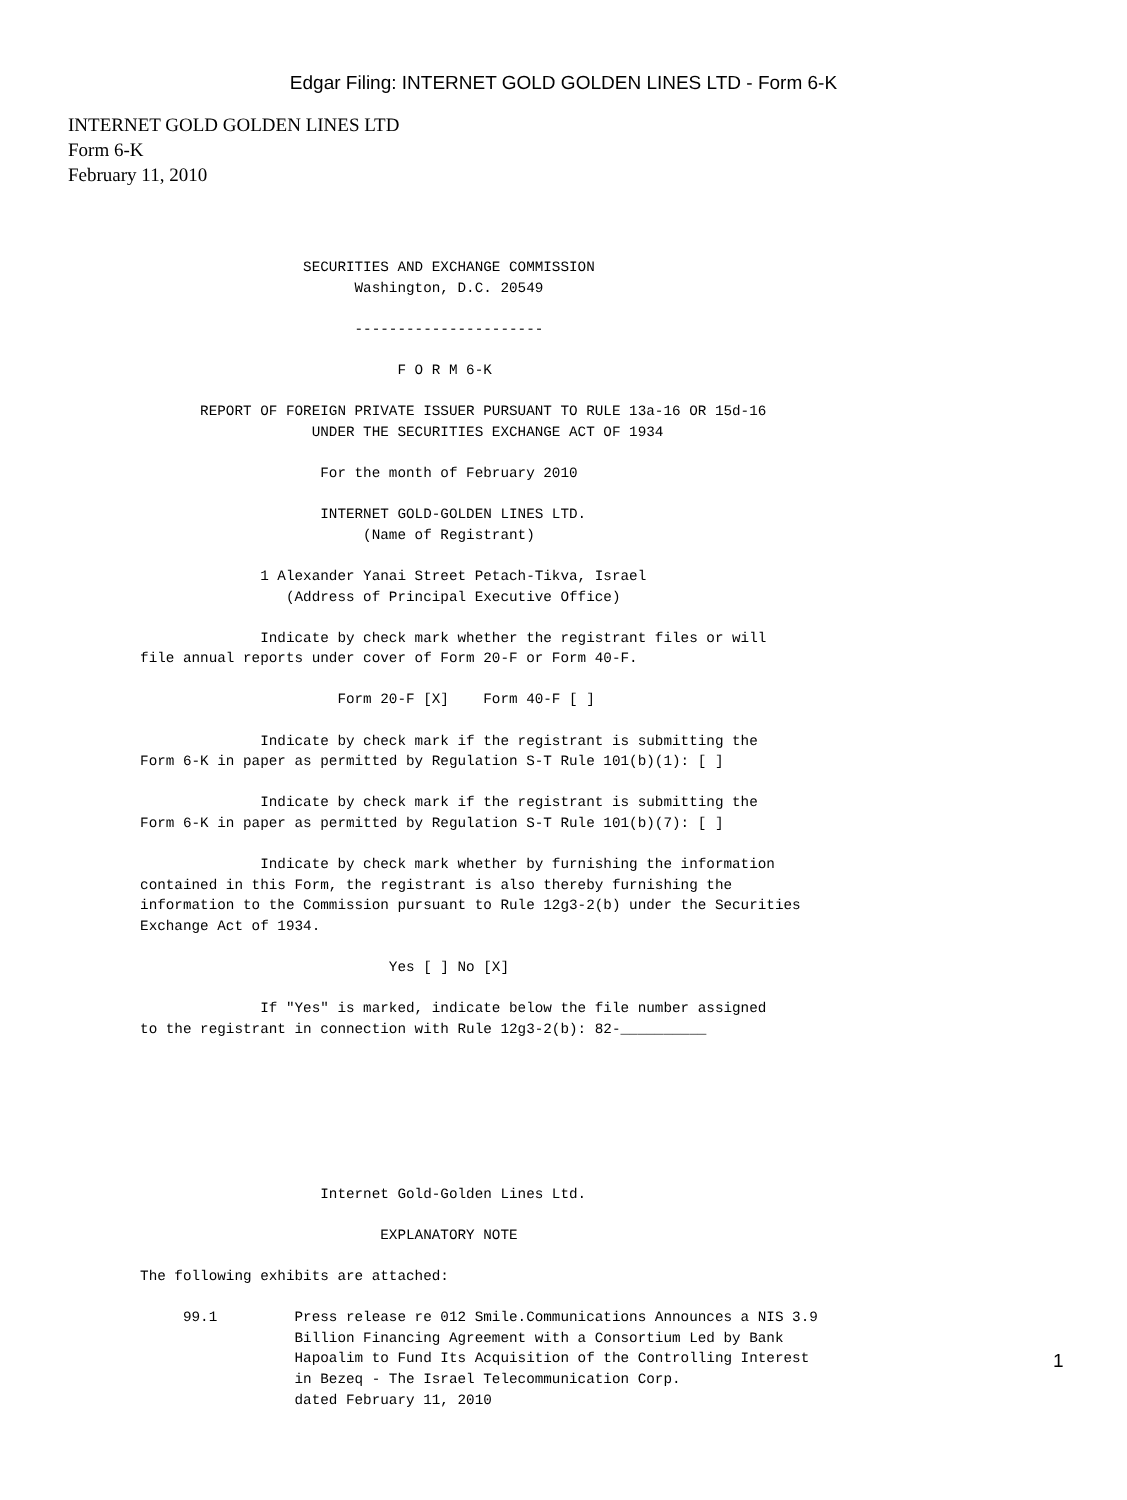Edgar Filing: INTERNET GOLD GOLDEN LINES LTD - Form 6-K
INTERNET GOLD GOLDEN LINES LTD
Form 6-K
February 11, 2010
                          SECURITIES AND EXCHANGE COMMISSION
                                Washington, D.C. 20549

                                ----------------------

                                     F O R M 6-K

              REPORT OF FOREIGN PRIVATE ISSUER PURSUANT TO RULE 13a-16 OR 15d-16
                           UNDER THE SECURITIES EXCHANGE ACT OF 1934

                            For the month of February 2010

                            INTERNET GOLD-GOLDEN LINES LTD.
                                 (Name of Registrant)

                     1 Alexander Yanai Street Petach-Tikva, Israel
                        (Address of Principal Executive Office)

                     Indicate by check mark whether the registrant files or will
       file annual reports under cover of Form 20-F or Form 40-F.

                              Form 20-F [X]    Form 40-F [ ]

                     Indicate by check mark if the registrant is submitting the
       Form 6-K in paper as permitted by Regulation S-T Rule 101(b)(1): [ ]

                     Indicate by check mark if the registrant is submitting the
       Form 6-K in paper as permitted by Regulation S-T Rule 101(b)(7): [ ]

                     Indicate by check mark whether by furnishing the information
       contained in this Form, the registrant is also thereby furnishing the
       information to the Commission pursuant to Rule 12g3-2(b) under the Securities
       Exchange Act of 1934.

                                    Yes [ ] No [X]

                     If "Yes" is marked, indicate below the file number assigned
       to the registrant in connection with Rule 12g3-2(b): 82-__________







                            Internet Gold-Golden Lines Ltd.

                                   EXPLANATORY NOTE

       The following exhibits are attached:

            99.1         Press release re 012 Smile.Communications Announces a NIS 3.9
                         Billion Financing Agreement with a Consortium Led by Bank
                         Hapoalim to Fund Its Acquisition of the Controlling Interest
                         in Bezeq - The Israel Telecommunication Corp.
                         dated February 11, 2010
1